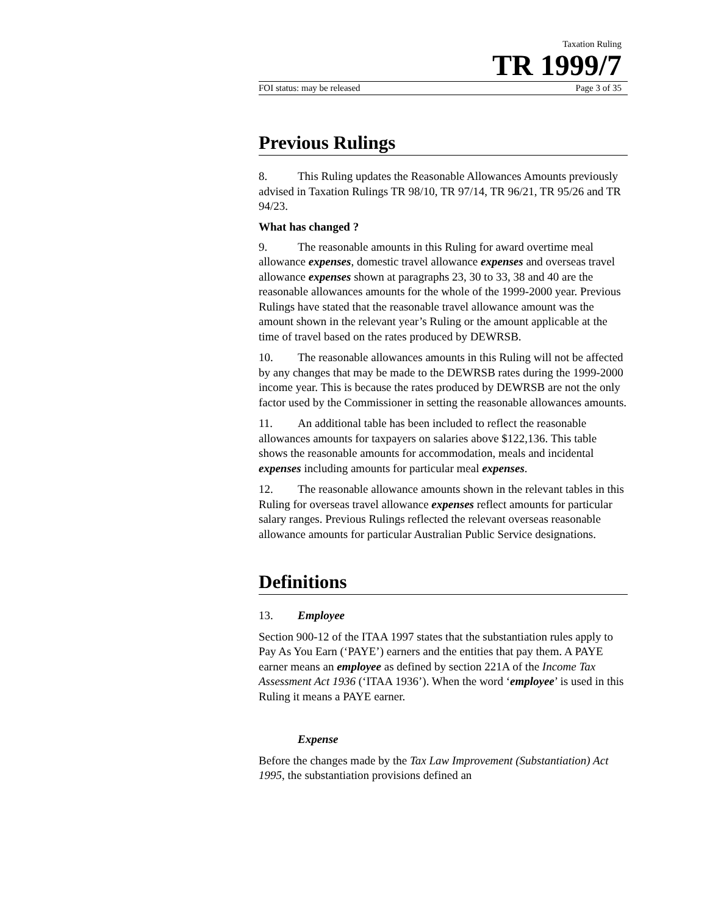Taxation Ruling
TR 1999/7
FOI status: may be released Page 3 of 35
Previous Rulings
8. This Ruling updates the Reasonable Allowances Amounts previously advised in Taxation Rulings TR 98/10, TR 97/14, TR 96/21, TR 95/26 and TR 94/23.
What has changed ?
9. The reasonable amounts in this Ruling for award overtime meal allowance expenses, domestic travel allowance expenses and overseas travel allowance expenses shown at paragraphs 23, 30 to 33, 38 and 40 are the reasonable allowances amounts for the whole of the 1999-2000 year. Previous Rulings have stated that the reasonable travel allowance amount was the amount shown in the relevant year’s Ruling or the amount applicable at the time of travel based on the rates produced by DEWRSB.
10. The reasonable allowances amounts in this Ruling will not be affected by any changes that may be made to the DEWRSB rates during the 1999-2000 income year. This is because the rates produced by DEWRSB are not the only factor used by the Commissioner in setting the reasonable allowances amounts.
11. An additional table has been included to reflect the reasonable allowances amounts for taxpayers on salaries above $122,136. This table shows the reasonable amounts for accommodation, meals and incidental expenses including amounts for particular meal expenses.
12. The reasonable allowance amounts shown in the relevant tables in this Ruling for overseas travel allowance expenses reflect amounts for particular salary ranges. Previous Rulings reflected the relevant overseas reasonable allowance amounts for particular Australian Public Service designations.
Definitions
13. Employee
Section 900-12 of the ITAA 1997 states that the substantiation rules apply to Pay As You Earn (‘PAYE’) earners and the entities that pay them. A PAYE earner means an employee as defined by section 221A of the Income Tax Assessment Act 1936 (‘ITAA 1936’). When the word ‘employee’ is used in this Ruling it means a PAYE earner.
Expense
Before the changes made by the Tax Law Improvement (Substantiation) Act 1995, the substantiation provisions defined an